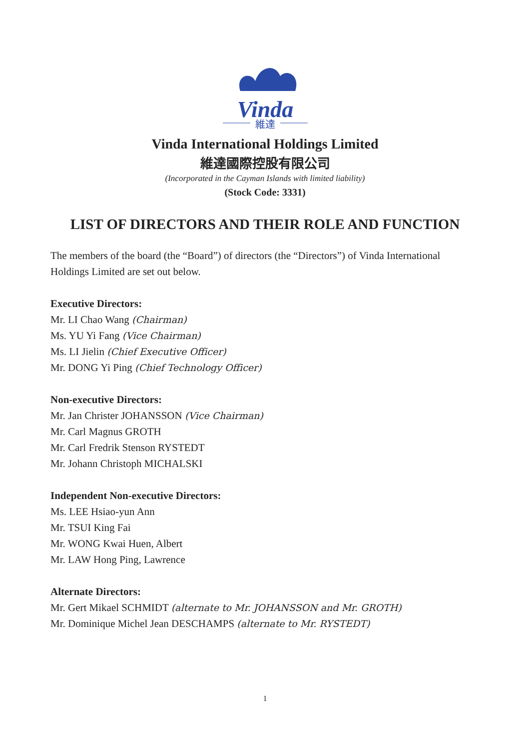Vinda
維達
Vinda International Holdings Limited
維達國際控股有限公司
(Incorporated in the Cayman Islands with limited liability)
(Stock Code: 3331)
LIST OF DIRECTORS AND THEIR ROLE AND FUNCTION
The members of the board (the “Board”) of directors (the “Directors”) of Vinda International Holdings Limited are set out below.
Executive Directors:
Mr. LI Chao Wang (Chairman)
Ms. YU Yi Fang (Vice Chairman)
Ms. LI Jielin (Chief Executive Officer)
Mr. DONG Yi Ping (Chief Technology Officer)
Non-executive Directors:
Mr. Jan Christer JOHANSSON (Vice Chairman)
Mr. Carl Magnus GROTH
Mr. Carl Fredrik Stenson RYSTEDT
Mr. Johann Christoph MICHALSKI
Independent Non-executive Directors:
Ms. LEE Hsiao-yun Ann
Mr. TSUI King Fai
Mr. WONG Kwai Huen, Albert
Mr. LAW Hong Ping, Lawrence
Alternate Directors:
Mr. Gert Mikael SCHMIDT (alternate to Mr. JOHANSSON and Mr. GROTH)
Mr. Dominique Michel Jean DESCHAMPS (alternate to Mr. RYSTEDT)
1